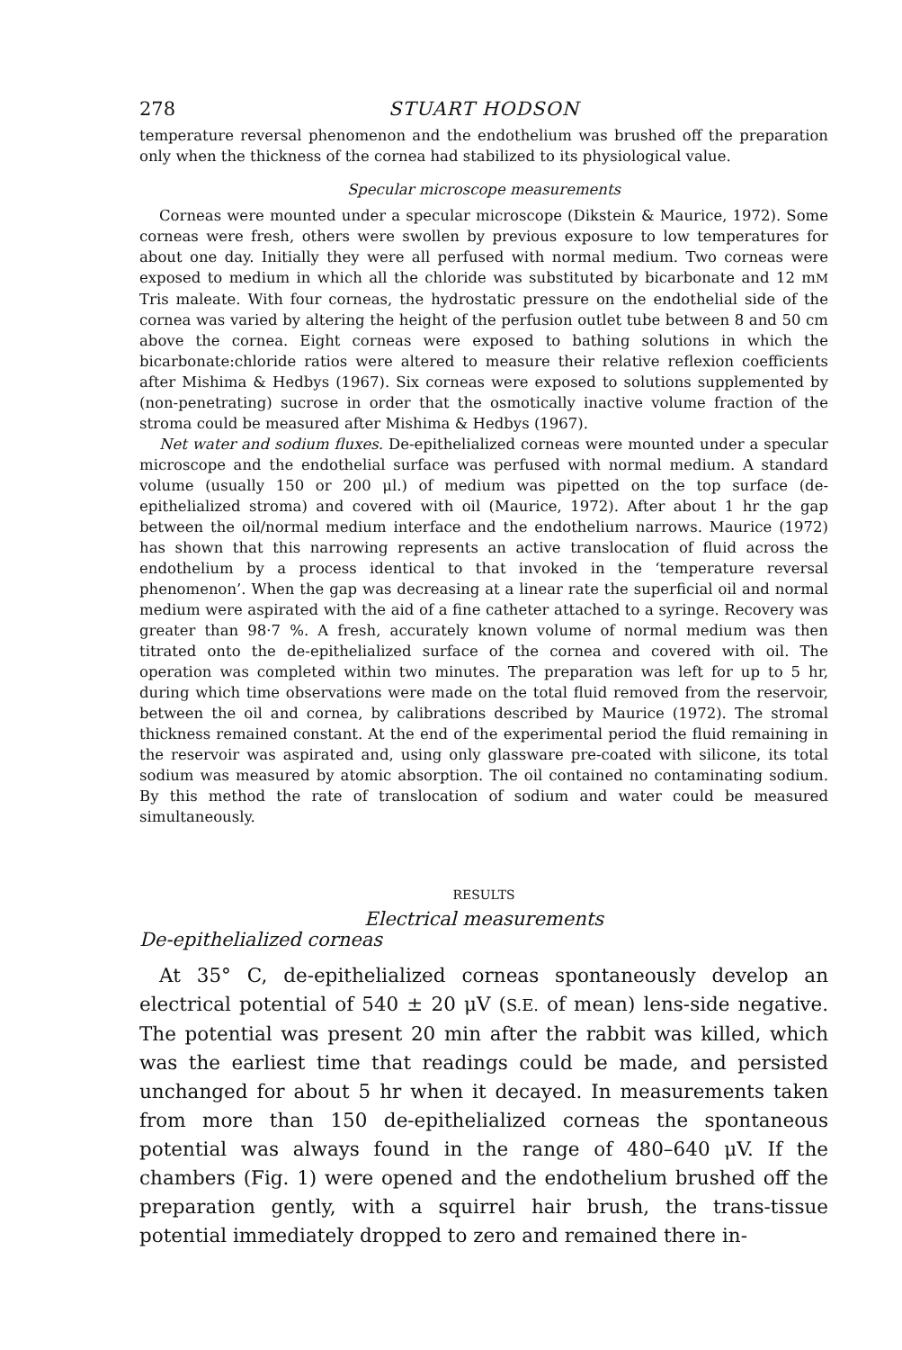278 STUART HODSON
temperature reversal phenomenon and the endothelium was brushed off the preparation only when the thickness of the cornea had stabilized to its physiological value.
Specular microscope measurements
Corneas were mounted under a specular microscope (Dikstein & Maurice, 1972). Some corneas were fresh, others were swollen by previous exposure to low temperatures for about one day. Initially they were all perfused with normal medium. Two corneas were exposed to medium in which all the chloride was substituted by bicarbonate and 12 mM Tris maleate. With four corneas, the hydrostatic pressure on the endothelial side of the cornea was varied by altering the height of the perfusion outlet tube between 8 and 50 cm above the cornea. Eight corneas were exposed to bathing solutions in which the bicarbonate:chloride ratios were altered to measure their relative reflexion coefficients after Mishima & Hedbys (1967). Six corneas were exposed to solutions supplemented by (non-penetrating) sucrose in order that the osmotically inactive volume fraction of the stroma could be measured after Mishima & Hedbys (1967).
Net water and sodium fluxes. De-epithelialized corneas were mounted under a specular microscope and the endothelial surface was perfused with normal medium. A standard volume (usually 150 or 200 μl.) of medium was pipetted on the top surface (de-epithelialized stroma) and covered with oil (Maurice, 1972). After about 1 hr the gap between the oil/normal medium interface and the endothelium narrows. Maurice (1972) has shown that this narrowing represents an active translocation of fluid across the endothelium by a process identical to that invoked in the ‘temperature reversal phenomenon’. When the gap was decreasing at a linear rate the superficial oil and normal medium were aspirated with the aid of a fine catheter attached to a syringe. Recovery was greater than 98·7 %. A fresh, accurately known volume of normal medium was then titrated onto the de-epithelialized surface of the cornea and covered with oil. The operation was completed within two minutes. The preparation was left for up to 5 hr, during which time observations were made on the total fluid removed from the reservoir, between the oil and cornea, by calibrations described by Maurice (1972). The stromal thickness remained constant. At the end of the experimental period the fluid remaining in the reservoir was aspirated and, using only glassware pre-coated with silicone, its total sodium was measured by atomic absorption. The oil contained no contaminating sodium. By this method the rate of translocation of sodium and water could be measured simultaneously.
RESULTS
Electrical measurements
De-epithelialized corneas
At 35° C, de-epithelialized corneas spontaneously develop an electrical potential of 540 ± 20 μV (S.E. of mean) lens-side negative. The potential was present 20 min after the rabbit was killed, which was the earliest time that readings could be made, and persisted unchanged for about 5 hr when it decayed. In measurements taken from more than 150 de-epithelialized corneas the spontaneous potential was always found in the range of 480–640 μV. If the chambers (Fig. 1) were opened and the endothelium brushed off the preparation gently, with a squirrel hair brush, the trans-tissue potential immediately dropped to zero and remained there in-